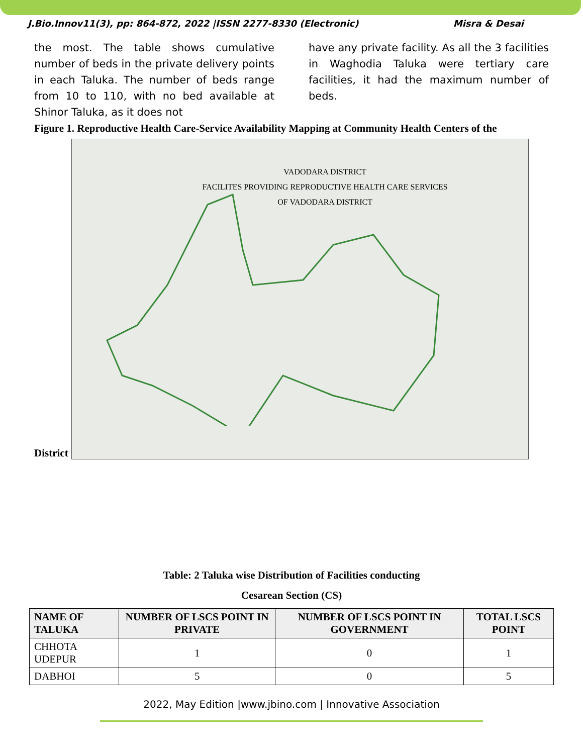J.Bio.Innov11(3), pp: 864-872, 2022 |ISSN 2277-8330 (Electronic) Misra & Desai
the most. The table shows cumulative number of beds in the private delivery points in each Taluka. The number of beds range from 10 to 110, with no bed available at Shinor Taluka, as it does not
have any private facility. As all the 3 facilities in Waghodia Taluka were tertiary care facilities, it had the maximum number of beds.
Figure 1. Reproductive Health Care-Service Availability Mapping at Community Health Centers of the
District
VADODARA DISTRICT
FACILITES PROVIDING REPRODUCTIVE HEALTH CARE SERVICES
OF VADODARA DISTRICT
Table: 2 Taluka wise Distribution of Facilities conducting
Cesarean Section (CS)
| NAME OF TALUKA | NUMBER OF LSCS POINT IN PRIVATE | NUMBER OF LSCS POINT IN GOVERNMENT | TOTAL LSCS POINT |
| --- | --- | --- | --- |
| CHHOTA UDEPUR | 1 | 0 | 1 |
| DABHOI | 5 | 0 | 5 |
2022, May Edition |www.jbino.com | Innovative Association